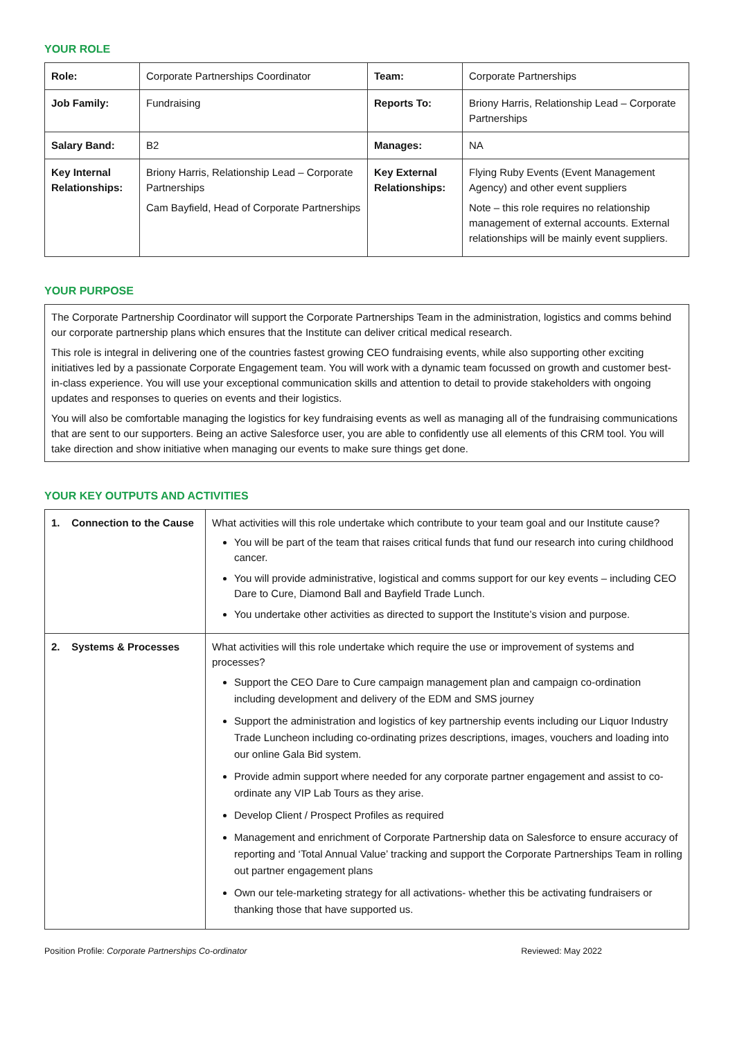YOUR ROLE
| Role: | Corporate Partnerships Coordinator | Team: | Corporate Partnerships |
| Job Family: | Fundraising | Reports To: | Briony Harris, Relationship Lead – Corporate Partnerships |
| Salary Band: | B2 | Manages: | NA |
| Key Internal Relationships: | Briony Harris, Relationship Lead – Corporate Partnerships Cam Bayfield, Head of Corporate Partnerships | Key External Relationships: | Flying Ruby Events (Event Management Agency) and other event suppliers Note – this role requires no relationship management of external accounts. External relationships will be mainly event suppliers. |
YOUR PURPOSE
The Corporate Partnership Coordinator will support the Corporate Partnerships Team in the administration, logistics and comms behind our corporate partnership plans which ensures that the Institute can deliver critical medical research.
This role is integral in delivering one of the countries fastest growing CEO fundraising events, while also supporting other exciting initiatives led by a passionate Corporate Engagement team. You will work with a dynamic team focussed on growth and customer best-in-class experience. You will use your exceptional communication skills and attention to detail to provide stakeholders with ongoing updates and responses to queries on events and their logistics.
You will also be comfortable managing the logistics for key fundraising events as well as managing all of the fundraising communications that are sent to our supporters. Being an active Salesforce user, you are able to confidently use all elements of this CRM tool. You will take direction and show initiative when managing our events to make sure things get done.
YOUR KEY OUTPUTS AND ACTIVITIES
| 1. Connection to the Cause | What activities will this role undertake which contribute to your team goal and our Institute cause? You will be part of the team that raises critical funds that fund our research into curing childhood cancer. You will provide administrative, logistical and comms support for our key events – including CEO Dare to Cure, Diamond Ball and Bayfield Trade Lunch. You undertake other activities as directed to support the Institute’s vision and purpose. |
| 2. Systems & Processes | What activities will this role undertake which require the use or improvement of systems and processes? Support the CEO Dare to Cure campaign management plan and campaign co-ordination including development and delivery of the EDM and SMS journey Support the administration and logistics of key partnership events including our Liquor Industry Trade Luncheon including co-ordinating prizes descriptions, images, vouchers and loading into our online Gala Bid system. Provide admin support where needed for any corporate partner engagement and assist to co-ordinate any VIP Lab Tours as they arise. Develop Client / Prospect Profiles as required Management and enrichment of Corporate Partnership data on Salesforce to ensure accuracy of reporting and ‘Total Annual Value’ tracking and support the Corporate Partnerships Team in rolling out partner engagement plans Own our tele-marketing strategy for all activations- whether this be activating fundraisers or thanking those that have supported us. |
Position Profile: Corporate Partnerships Co-ordinator Reviewed: May 2022